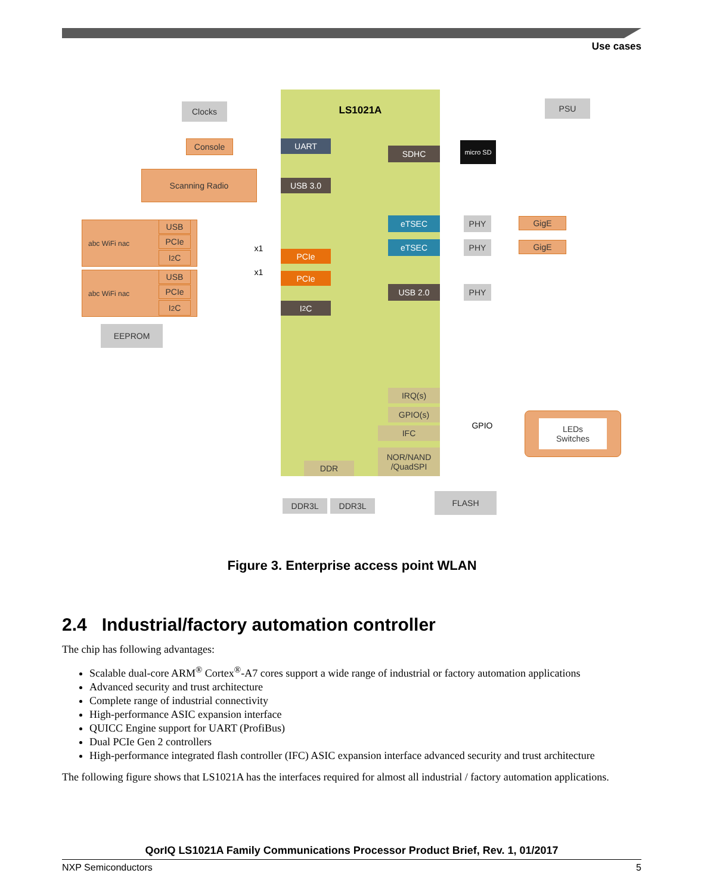Use cases
LS1021A
Clocks PSU
Console
Scanning Radio
UART
USB 3.0
SDHC
micro SD
abc WiFi nac USB
PCIe
I<sup>2</sup>C
abc WiFi nac USB
PCIe
I<sup>2</sup>C
x1
x1
PCIe
PCIe
I<sup>2</sup>C
EEPROM
eTSEC
eTSEC
PHY
PHY
GigE
GigE
USB 2.0 PHY
IRQ(s)
GPIO(s)
IFC
NOR/NAND
/QuadSPI
GPIO
LEDs
Switches
DDR
DDR3L DDR3L
FLASH
Figure 3. Enterprise access point WLAN
2.4 Industrial/factory automation controller
The chip has following advantages:
Scalable dual-core ARM<sup>®</sup> Cortex<sup>®</sup>-A7 cores support a wide range of industrial or factory automation applications
Advanced security and trust architecture
Complete range of industrial connectivity
High-performance ASIC expansion interface
QUICC Engine support for UART (ProfiBus)
Dual PCIe Gen 2 controllers
High-performance integrated flash controller (IFC) ASIC expansion interface advanced security and trust architecture
The following figure shows that LS1021A has the interfaces required for almost all industrial / factory automation applications.
QorIQ LS1021A Family Communications Processor Product Brief, Rev. 1, 01/2017
NXP Semiconductors 5